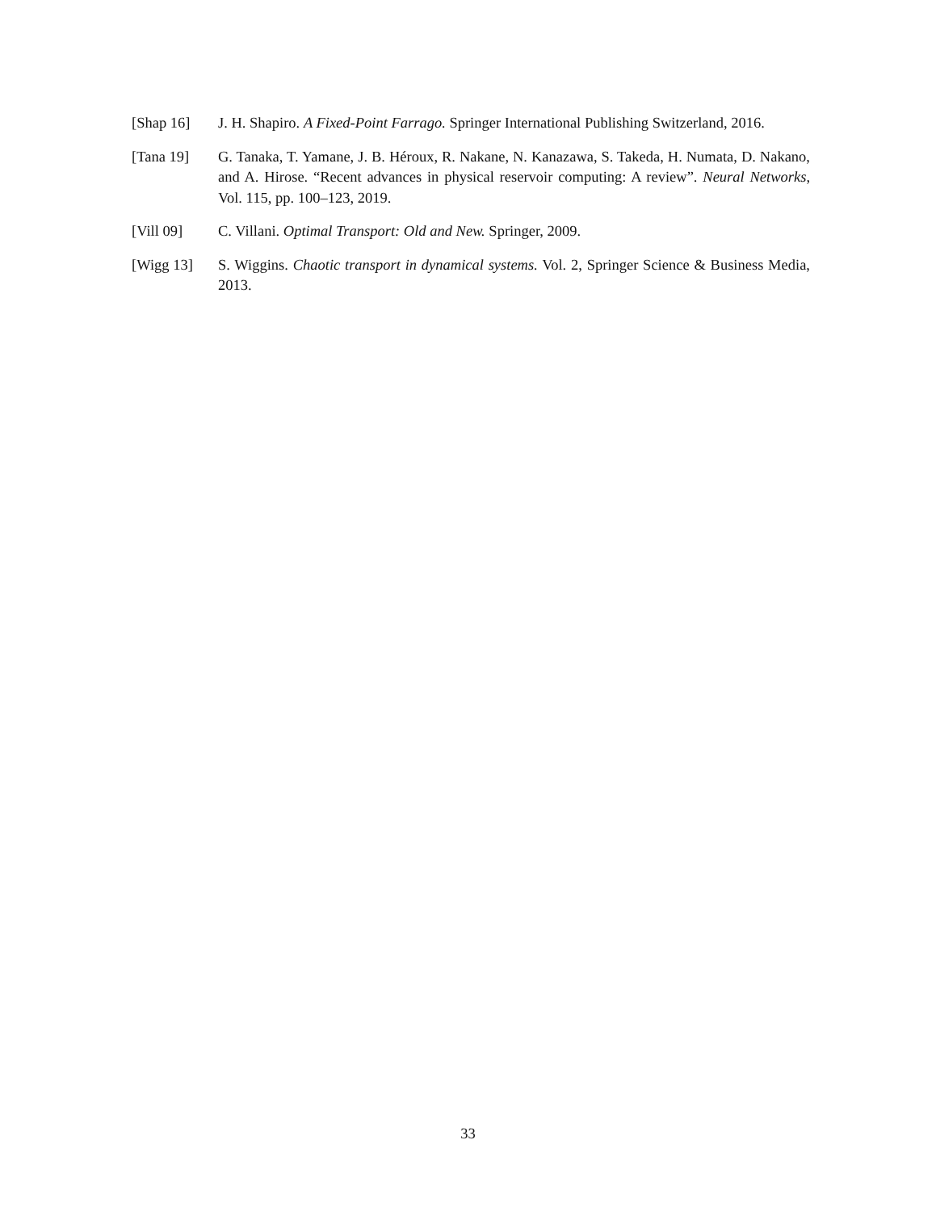[Shap 16] J. H. Shapiro. A Fixed-Point Farrago. Springer International Publishing Switzerland, 2016.
[Tana 19] G. Tanaka, T. Yamane, J. B. Héroux, R. Nakane, N. Kanazawa, S. Takeda, H. Numata, D. Nakano, and A. Hirose. “Recent advances in physical reservoir computing: A review”. Neural Networks, Vol. 115, pp. 100–123, 2019.
[Vill 09] C. Villani. Optimal Transport: Old and New. Springer, 2009.
[Wigg 13] S. Wiggins. Chaotic transport in dynamical systems. Vol. 2, Springer Science & Business Media, 2013.
33